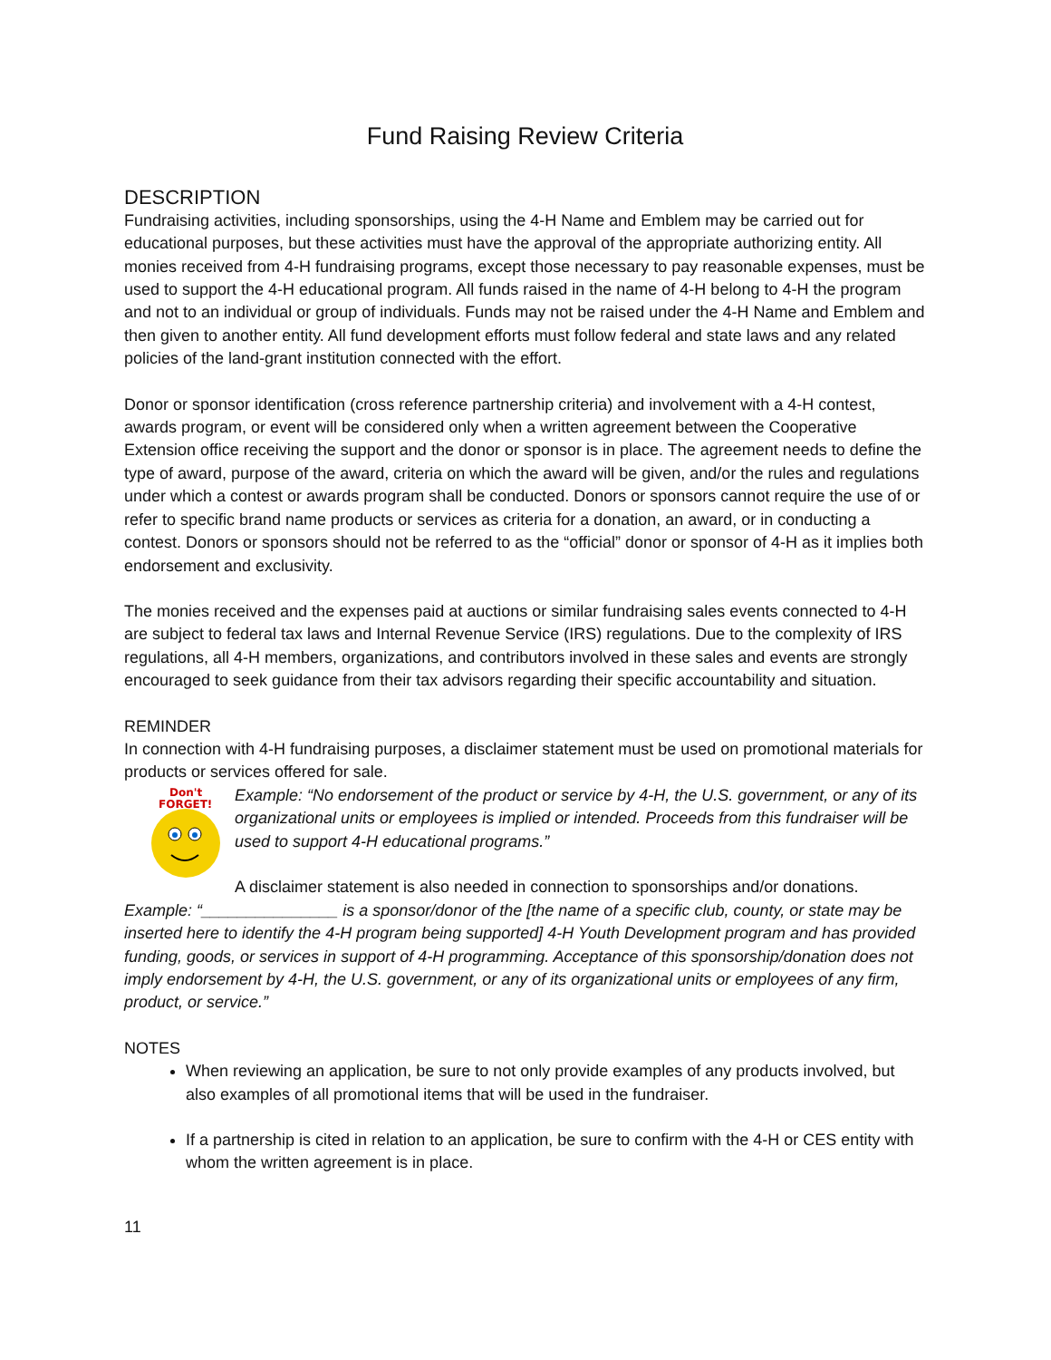Fund Raising Review Criteria
DESCRIPTION
Fundraising activities, including sponsorships, using the 4-H Name and Emblem may be carried out for educational purposes, but these activities must have the approval of the appropriate authorizing entity. All monies received from 4-H fundraising programs, except those necessary to pay reasonable expenses, must be used to support the 4-H educational program. All funds raised in the name of 4-H belong to 4-H the program and not to an individual or group of individuals. Funds may not be raised under the 4-H Name and Emblem and then given to another entity. All fund development efforts must follow federal and state laws and any related policies of the land-grant institution connected with the effort.
Donor or sponsor identification (cross reference partnership criteria) and involvement with a 4-H contest, awards program, or event will be considered only when a written agreement between the Cooperative Extension office receiving the support and the donor or sponsor is in place. The agreement needs to define the type of award, purpose of the award, criteria on which the award will be given, and/or the rules and regulations under which a contest or awards program shall be conducted. Donors or sponsors cannot require the use of or refer to specific brand name products or services as criteria for a donation, an award, or in conducting a contest. Donors or sponsors should not be referred to as the “official” donor or sponsor of 4-H as it implies both endorsement and exclusivity.
The monies received and the expenses paid at auctions or similar fundraising sales events connected to 4-H are subject to federal tax laws and Internal Revenue Service (IRS) regulations. Due to the complexity of IRS regulations, all 4-H members, organizations, and contributors involved in these sales and events are strongly encouraged to seek guidance from their tax advisors regarding their specific accountability and situation.
REMINDER
In connection with 4-H fundraising purposes, a disclaimer statement must be used on promotional materials for products or services offered for sale.
Don't
FORGET!
Example: “No endorsement of the product or service by 4-H, the U.S. government, or any of its organizational units or employees is implied or intended. Proceeds from this fundraiser will be used to support 4-H educational programs.”
A disclaimer statement is also needed in connection to sponsorships and/or donations.
Example: “_______________ is a sponsor/donor of the [the name of a specific club, county, or state may be inserted here to identify the 4-H program being supported] 4-H Youth Development program and has provided funding, goods, or services in support of 4-H programming. Acceptance of this sponsorship/donation does not imply endorsement by 4-H, the U.S. government, or any of its organizational units or employees of any firm, product, or service.”
NOTES
When reviewing an application, be sure to not only provide examples of any products involved, but also examples of all promotional items that will be used in the fundraiser.
If a partnership is cited in relation to an application, be sure to confirm with the 4-H or CES entity with whom the written agreement is in place.
11